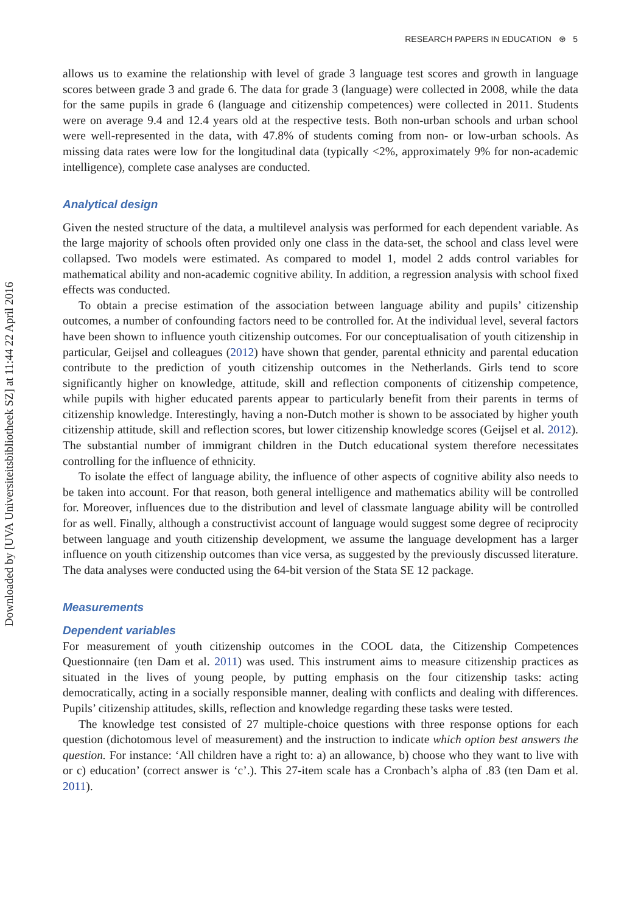RESEARCH PAPERS IN EDUCATION ⊛ 5
Downloaded by [UVA Universiteitsbibliotheek SZ] at 11:44 22 April 2016
allows us to examine the relationship with level of grade 3 language test scores and growth in language scores between grade 3 and grade 6. The data for grade 3 (language) were collected in 2008, while the data for the same pupils in grade 6 (language and citizenship competences) were collected in 2011. Students were on average 9.4 and 12.4 years old at the respective tests. Both non-urban schools and urban school were well-represented in the data, with 47.8% of students coming from non- or low-urban schools. As missing data rates were low for the longitudinal data (typically <2%, approximately 9% for non-academic intelligence), complete case analyses are conducted.
Analytical design
Given the nested structure of the data, a multilevel analysis was performed for each dependent variable. As the large majority of schools often provided only one class in the data-set, the school and class level were collapsed. Two models were estimated. As compared to model 1, model 2 adds control variables for mathematical ability and non-academic cognitive ability. In addition, a regression analysis with school fixed effects was conducted.
To obtain a precise estimation of the association between language ability and pupils’ citizenship outcomes, a number of confounding factors need to be controlled for. At the individual level, several factors have been shown to influence youth citizenship outcomes. For our conceptualisation of youth citizenship in particular, Geijsel and colleagues (2012) have shown that gender, parental ethnicity and parental education contribute to the prediction of youth citizenship outcomes in the Netherlands. Girls tend to score significantly higher on knowledge, attitude, skill and reflection components of citizenship competence, while pupils with higher educated parents appear to particularly benefit from their parents in terms of citizenship knowledge. Interestingly, having a non-Dutch mother is shown to be associated by higher youth citizenship attitude, skill and reflection scores, but lower citizenship knowledge scores (Geijsel et al. 2012). The substantial number of immigrant children in the Dutch educational system therefore necessitates controlling for the influence of ethnicity.
To isolate the effect of language ability, the influence of other aspects of cognitive ability also needs to be taken into account. For that reason, both general intelligence and mathematics ability will be controlled for. Moreover, influences due to the distribution and level of classmate language ability will be controlled for as well. Finally, although a constructivist account of language would suggest some degree of reciprocity between language and youth citizenship development, we assume the language development has a larger influence on youth citizenship outcomes than vice versa, as suggested by the previously discussed literature. The data analyses were conducted using the 64-bit version of the Stata SE 12 package.
Measurements
Dependent variables
For measurement of youth citizenship outcomes in the COOL data, the Citizenship Competences Questionnaire (ten Dam et al. 2011) was used. This instrument aims to measure citizenship practices as situated in the lives of young people, by putting emphasis on the four citizenship tasks: acting democratically, acting in a socially responsible manner, dealing with conflicts and dealing with differences. Pupils’ citizenship attitudes, skills, reflection and knowledge regarding these tasks were tested.
The knowledge test consisted of 27 multiple-choice questions with three response options for each question (dichotomous level of measurement) and the instruction to indicate which option best answers the question. For instance: ‘All children have a right to: a) an allowance, b) choose who they want to live with or c) education’ (correct answer is ‘c’.). This 27-item scale has a Cronbach’s alpha of .83 (ten Dam et al. 2011).